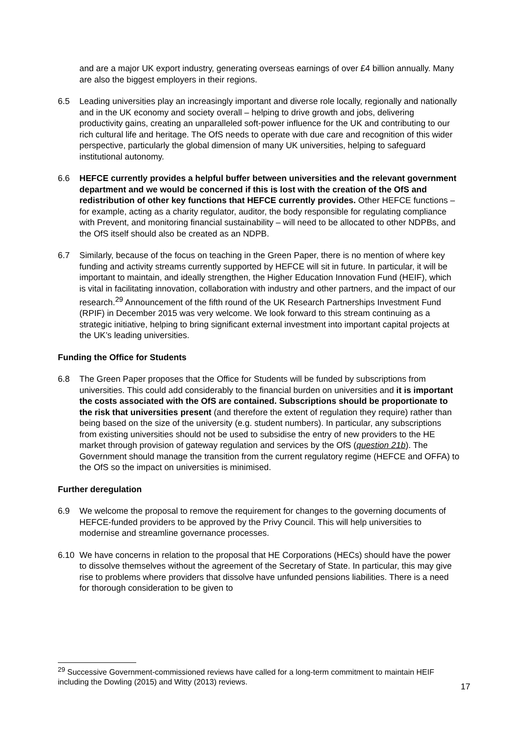and are a major UK export industry, generating overseas earnings of over £4 billion annually. Many are also the biggest employers in their regions.
6.5 Leading universities play an increasingly important and diverse role locally, regionally and nationally and in the UK economy and society overall – helping to drive growth and jobs, delivering productivity gains, creating an unparalleled soft-power influence for the UK and contributing to our rich cultural life and heritage. The OfS needs to operate with due care and recognition of this wider perspective, particularly the global dimension of many UK universities, helping to safeguard institutional autonomy.
6.6 HEFCE currently provides a helpful buffer between universities and the relevant government department and we would be concerned if this is lost with the creation of the OfS and redistribution of other key functions that HEFCE currently provides. Other HEFCE functions – for example, acting as a charity regulator, auditor, the body responsible for regulating compliance with Prevent, and monitoring financial sustainability – will need to be allocated to other NDPBs, and the OfS itself should also be created as an NDPB.
6.7 Similarly, because of the focus on teaching in the Green Paper, there is no mention of where key funding and activity streams currently supported by HEFCE will sit in future. In particular, it will be important to maintain, and ideally strengthen, the Higher Education Innovation Fund (HEIF), which is vital in facilitating innovation, collaboration with industry and other partners, and the impact of our research.<sup>29</sup> Announcement of the fifth round of the UK Research Partnerships Investment Fund (RPIF) in December 2015 was very welcome. We look forward to this stream continuing as a strategic initiative, helping to bring significant external investment into important capital projects at the UK’s leading universities.
Funding the Office for Students
6.8 The Green Paper proposes that the Office for Students will be funded by subscriptions from universities. This could add considerably to the financial burden on universities and it is important the costs associated with the OfS are contained. Subscriptions should be proportionate to the risk that universities present (and therefore the extent of regulation they require) rather than being based on the size of the university (e.g. student numbers). In particular, any subscriptions from existing universities should not be used to subsidise the entry of new providers to the HE market through provision of gateway regulation and services by the OfS (question 21b). The Government should manage the transition from the current regulatory regime (HEFCE and OFFA) to the OfS so the impact on universities is minimised.
Further deregulation
6.9 We welcome the proposal to remove the requirement for changes to the governing documents of HEFCE-funded providers to be approved by the Privy Council. This will help universities to modernise and streamline governance processes.
6.10 We have concerns in relation to the proposal that HE Corporations (HECs) should have the power to dissolve themselves without the agreement of the Secretary of State. In particular, this may give rise to problems where providers that dissolve have unfunded pensions liabilities. There is a need for thorough consideration to be given to
<sup>29</sup> Successive Government-commissioned reviews have called for a long-term commitment to maintain HEIF including the Dowling (2015) and Witty (2013) reviews.
17